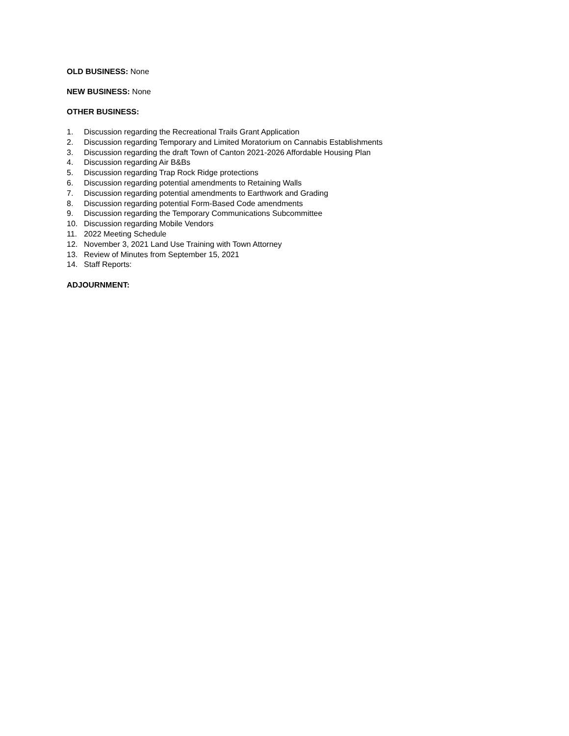OLD BUSINESS: None
NEW BUSINESS: None
OTHER BUSINESS:
1. Discussion regarding the Recreational Trails Grant Application
2. Discussion regarding Temporary and Limited Moratorium on Cannabis Establishments
3. Discussion regarding the draft Town of Canton 2021-2026 Affordable Housing Plan
4. Discussion regarding Air B&Bs
5. Discussion regarding Trap Rock Ridge protections
6. Discussion regarding potential amendments to Retaining Walls
7. Discussion regarding potential amendments to Earthwork and Grading
8. Discussion regarding potential Form-Based Code amendments
9. Discussion regarding the Temporary Communications Subcommittee
10. Discussion regarding Mobile Vendors
11. 2022 Meeting Schedule
12. November 3, 2021 Land Use Training with Town Attorney
13. Review of Minutes from September 15, 2021
14. Staff Reports:
ADJOURNMENT: